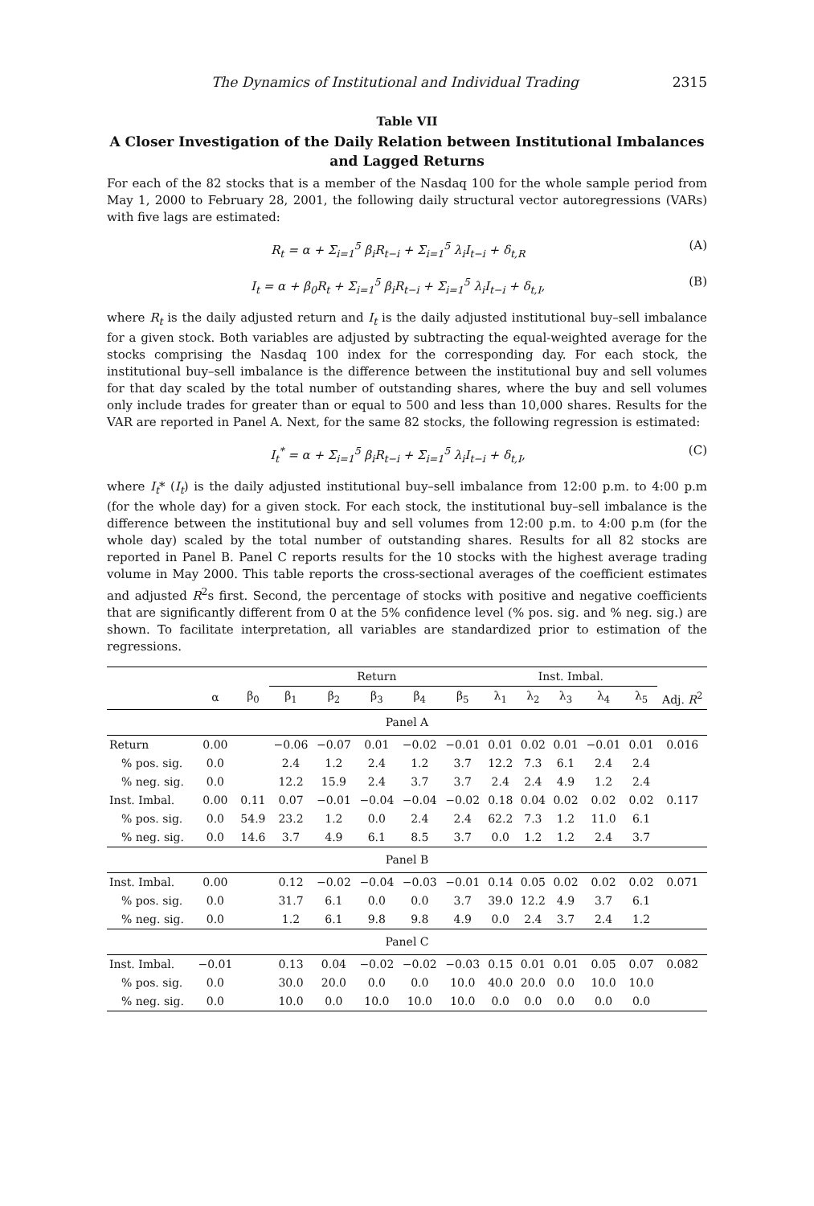The Dynamics of Institutional and Individual Trading 2315
Table VII
A Closer Investigation of the Daily Relation between Institutional Imbalances and Lagged Returns
For each of the 82 stocks that is a member of the Nasdaq 100 for the whole sample period from May 1, 2000 to February 28, 2001, the following daily structural vector autoregressions (VARs) with five lags are estimated:
R<sub>t</sub> = α + Σ<sub>i=1</sub><sup>5</sup> β<sub>i</sub>R<sub>t−i</sub> + Σ<sub>i=1</sub><sup>5</sup> λ<sub>i</sub>I<sub>t−i</sub> + δ<sub>t,R</sub> (A)
I<sub>t</sub> = α + β<sub>0</sub>R<sub>t</sub> + Σ<sub>i=1</sub><sup>5</sup> β<sub>i</sub>R<sub>t−i</sub> + Σ<sub>i=1</sub><sup>5</sup> λ<sub>i</sub>I<sub>t−i</sub> + δ<sub>t,I</sub>, (B)
where R<sub>t</sub> is the daily adjusted return and I<sub>t</sub> is the daily adjusted institutional buy–sell imbalance for a given stock. Both variables are adjusted by subtracting the equal-weighted average for the stocks comprising the Nasdaq 100 index for the corresponding day. For each stock, the institutional buy–sell imbalance is the difference between the institutional buy and sell volumes for that day scaled by the total number of outstanding shares, where the buy and sell volumes only include trades for greater than or equal to 500 and less than 10,000 shares. Results for the VAR are reported in Panel A. Next, for the same 82 stocks, the following regression is estimated:
I<sub>t</sub><sup>*</sup> = α + Σ<sub>i=1</sub><sup>5</sup> β<sub>i</sub>R<sub>t−i</sub> + Σ<sub>i=1</sub><sup>5</sup> λ<sub>i</sub>I<sub>t−i</sub> + δ<sub>t,I</sub>, (C)
where I<sub>t</sub>* (I<sub>t</sub>) is the daily adjusted institutional buy–sell imbalance from 12:00 p.m. to 4:00 p.m (for the whole day) for a given stock. For each stock, the institutional buy–sell imbalance is the difference between the institutional buy and sell volumes from 12:00 p.m. to 4:00 p.m (for the whole day) scaled by the total number of outstanding shares. Results for all 82 stocks are reported in Panel B. Panel C reports results for the 10 stocks with the highest average trading volume in May 2000. This table reports the cross-sectional averages of the coefficient estimates and adjusted R<sup>2</sup>s first. Second, the percentage of stocks with positive and negative coefficients that are significantly different from 0 at the 5% confidence level (% pos. sig. and % neg. sig.) are shown. To facilitate interpretation, all variables are standardized prior to estimation of the regressions.
| | | | Return | | | | | Inst. Imbal. | | | | | |
| --- | --- | --- | --- | --- | --- | --- | --- | --- | --- | --- | --- | --- | --- |
| | α | β<sub>0</sub> | β<sub>1</sub> | β<sub>2</sub> | β<sub>3</sub> | β<sub>4</sub> | β<sub>5</sub> | λ<sub>1</sub> | λ<sub>2</sub> | λ<sub>3</sub> | λ<sub>4</sub> | λ<sub>5</sub> | Adj. R<sup>2</sup> |
| Panel A | | | | | | | | | | | | | |
| Return | 0.00 | | −0.06 | −0.07 | 0.01 | −0.02 | −0.01 | 0.01 | 0.02 | 0.01 | −0.01 | 0.01 | 0.016 |
| % pos. sig. | 0.0 | | 2.4 | 1.2 | 2.4 | 1.2 | 3.7 | 12.2 | 7.3 | 6.1 | 2.4 | 2.4 | |
| % neg. sig. | 0.0 | | 12.2 | 15.9 | 2.4 | 3.7 | 3.7 | 2.4 | 2.4 | 4.9 | 1.2 | 2.4 | |
| Inst. Imbal. | 0.00 | 0.11 | 0.07 | −0.01 | −0.04 | −0.04 | −0.02 | 0.18 | 0.04 | 0.02 | 0.02 | 0.02 | 0.117 |
| % pos. sig. | 0.0 | 54.9 | 23.2 | 1.2 | 0.0 | 2.4 | 2.4 | 62.2 | 7.3 | 1.2 | 11.0 | 6.1 | |
| % neg. sig. | 0.0 | 14.6 | 3.7 | 4.9 | 6.1 | 8.5 | 3.7 | 0.0 | 1.2 | 1.2 | 2.4 | 3.7 | |
| Panel B | | | | | | | | | | | | | |
| Inst. Imbal. | 0.00 | | 0.12 | −0.02 | −0.04 | −0.03 | −0.01 | 0.14 | 0.05 | 0.02 | 0.02 | 0.02 | 0.071 |
| % pos. sig. | 0.0 | | 31.7 | 6.1 | 0.0 | 0.0 | 3.7 | 39.0 | 12.2 | 4.9 | 3.7 | 6.1 | |
| % neg. sig. | 0.0 | | 1.2 | 6.1 | 9.8 | 9.8 | 4.9 | 0.0 | 2.4 | 3.7 | 2.4 | 1.2 | |
| Panel C | | | | | | | | | | | | | |
| Inst. Imbal. | −0.01 | | 0.13 | 0.04 | −0.02 | −0.02 | −0.03 | 0.15 | 0.01 | 0.01 | 0.05 | 0.07 | 0.082 |
| % pos. sig. | 0.0 | | 30.0 | 20.0 | 0.0 | 0.0 | 10.0 | 40.0 | 20.0 | 0.0 | 10.0 | 10.0 | |
| % neg. sig. | 0.0 | | 10.0 | 0.0 | 10.0 | 10.0 | 10.0 | 0.0 | 0.0 | 0.0 | 0.0 | 0.0 | |